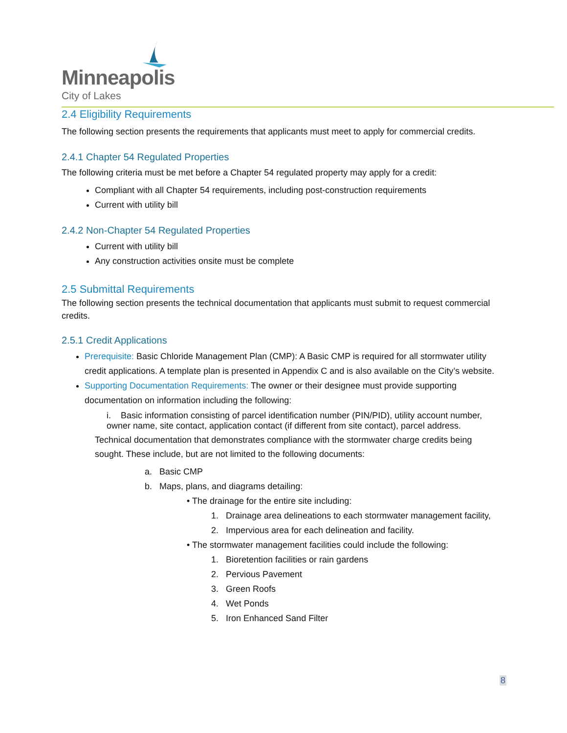Minneapolis
City of Lakes
2.4 Eligibility Requirements
The following section presents the requirements that applicants must meet to apply for commercial credits.
2.4.1 Chapter 54 Regulated Properties
The following criteria must be met before a Chapter 54 regulated property may apply for a credit:
Compliant with all Chapter 54 requirements, including post-construction requirements
Current with utility bill
2.4.2 Non-Chapter 54 Regulated Properties
Current with utility bill
Any construction activities onsite must be complete
2.5 Submittal Requirements
The following section presents the technical documentation that applicants must submit to request commercial credits.
2.5.1 Credit Applications
Prerequisite: Basic Chloride Management Plan (CMP): A Basic CMP is required for all stormwater utility credit applications. A template plan is presented in Appendix C and is also available on the City’s website.
Supporting Documentation Requirements: The owner or their designee must provide supporting documentation on information including the following:
i. Basic information consisting of parcel identification number (PIN/PID), utility account number, owner name, site contact, application contact (if different from site contact), parcel address.
Technical documentation that demonstrates compliance with the stormwater charge credits being sought. These include, but are not limited to the following documents:
a. Basic CMP
b. Maps, plans, and diagrams detailing:
• The drainage for the entire site including:
1. Drainage area delineations to each stormwater management facility,
2. Impervious area for each delineation and facility.
• The stormwater management facilities could include the following:
1. Bioretention facilities or rain gardens
2. Pervious Pavement
3. Green Roofs
4. Wet Ponds
5. Iron Enhanced Sand Filter
8